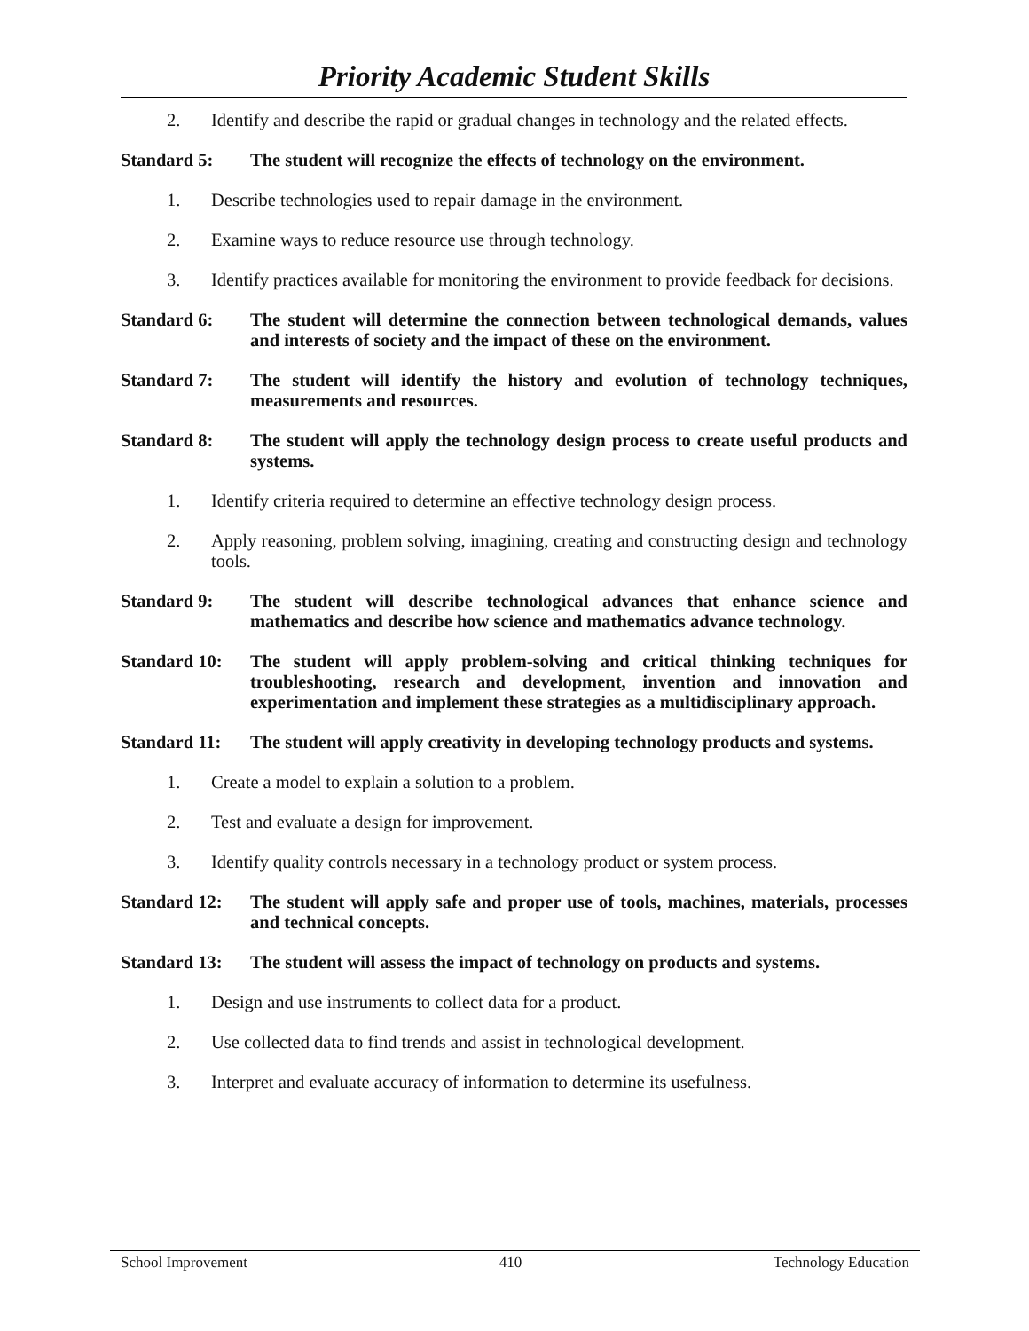Priority Academic Student Skills
2. Identify and describe the rapid or gradual changes in technology and the related effects.
Standard 5: The student will recognize the effects of technology on the environment.
1. Describe technologies used to repair damage in the environment.
2. Examine ways to reduce resource use through technology.
3. Identify practices available for monitoring the environment to provide feedback for decisions.
Standard 6: The student will determine the connection between technological demands, values and interests of society and the impact of these on the environment.
Standard 7: The student will identify the history and evolution of technology techniques, measurements and resources.
Standard 8: The student will apply the technology design process to create useful products and systems.
1. Identify criteria required to determine an effective technology design process.
2. Apply reasoning, problem solving, imagining, creating and constructing design and technology tools.
Standard 9: The student will describe technological advances that enhance science and mathematics and describe how science and mathematics advance technology.
Standard 10: The student will apply problem-solving and critical thinking techniques for troubleshooting, research and development, invention and innovation and experimentation and implement these strategies as a multidisciplinary approach.
Standard 11: The student will apply creativity in developing technology products and systems.
1. Create a model to explain a solution to a problem.
2. Test and evaluate a design for improvement.
3. Identify quality controls necessary in a technology product or system process.
Standard 12: The student will apply safe and proper use of tools, machines, materials, processes and technical concepts.
Standard 13: The student will assess the impact of technology on products and systems.
1. Design and use instruments to collect data for a product.
2. Use collected data to find trends and assist in technological development.
3. Interpret and evaluate accuracy of information to determine its usefulness.
School Improvement 410 Technology Education